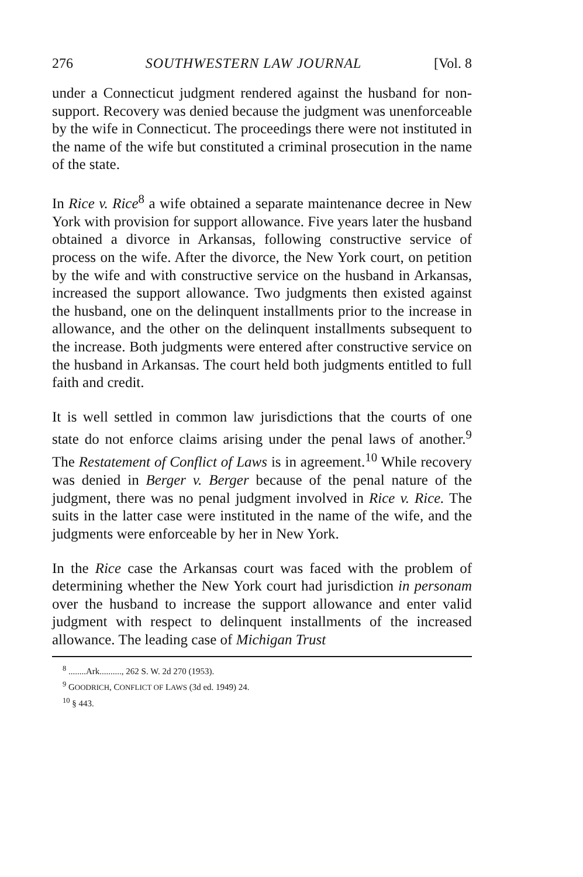276 SOUTHWESTERN LAW JOURNAL [Vol. 8
under a Connecticut judgment rendered against the husband for non-support. Recovery was denied because the judgment was unenforceable by the wife in Connecticut. The proceedings there were not instituted in the name of the wife but constituted a criminal prosecution in the name of the state.
In Rice v. Rice<sup>8</sup> a wife obtained a separate maintenance decree in New York with provision for support allowance. Five years later the husband obtained a divorce in Arkansas, following constructive service of process on the wife. After the divorce, the New York court, on petition by the wife and with constructive service on the husband in Arkansas, increased the support allowance. Two judgments then existed against the husband, one on the delinquent installments prior to the increase in allowance, and the other on the delinquent installments subsequent to the increase. Both judgments were entered after constructive service on the husband in Arkansas. The court held both judgments entitled to full faith and credit.
It is well settled in common law jurisdictions that the courts of one state do not enforce claims arising under the penal laws of another.<sup>9</sup> The Restatement of Conflict of Laws is in agreement.<sup>10</sup> While recovery was denied in Berger v. Berger because of the penal nature of the judgment, there was no penal judgment involved in Rice v. Rice. The suits in the latter case were instituted in the name of the wife, and the judgments were enforceable by her in New York.
In the Rice case the Arkansas court was faced with the problem of determining whether the New York court had jurisdiction in personam over the husband to increase the support allowance and enter valid judgment with respect to delinquent installments of the increased allowance. The leading case of Michigan Trust
<sup>8</sup> ........Ark.........., 262 S. W. 2d 270 (1953).
<sup>9</sup> GOODRICH, CONFLICT OF LAWS (3d ed. 1949) 24.
<sup>10</sup> § 443.